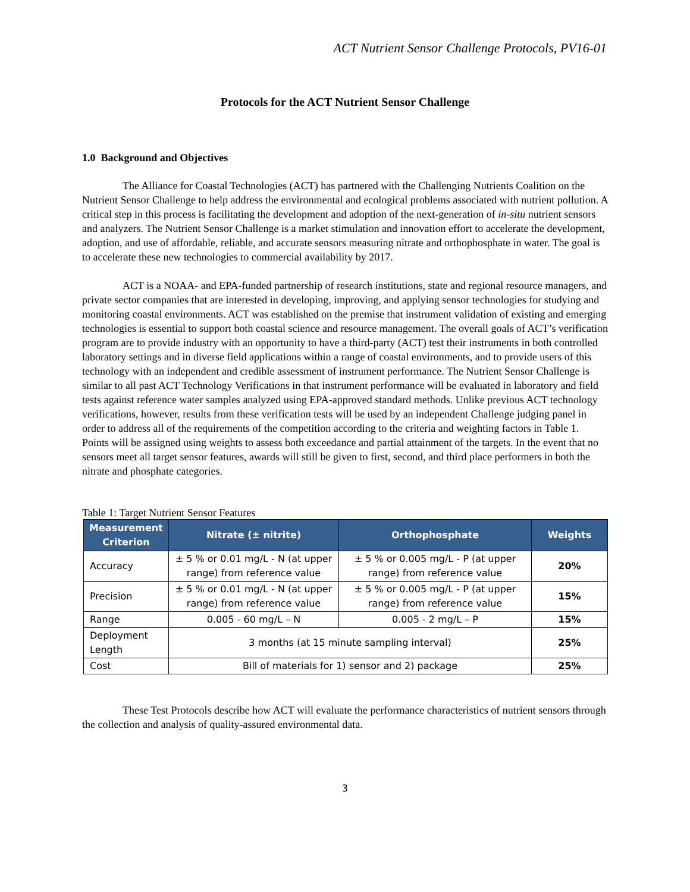ACT Nutrient Sensor Challenge Protocols, PV16-01
Protocols for the ACT Nutrient Sensor Challenge
1.0 Background and Objectives
The Alliance for Coastal Technologies (ACT) has partnered with the Challenging Nutrients Coalition on the Nutrient Sensor Challenge to help address the environmental and ecological problems associated with nutrient pollution. A critical step in this process is facilitating the development and adoption of the next-generation of in-situ nutrient sensors and analyzers. The Nutrient Sensor Challenge is a market stimulation and innovation effort to accelerate the development, adoption, and use of affordable, reliable, and accurate sensors measuring nitrate and orthophosphate in water. The goal is to accelerate these new technologies to commercial availability by 2017.
ACT is a NOAA- and EPA-funded partnership of research institutions, state and regional resource managers, and private sector companies that are interested in developing, improving, and applying sensor technologies for studying and monitoring coastal environments. ACT was established on the premise that instrument validation of existing and emerging technologies is essential to support both coastal science and resource management. The overall goals of ACT’s verification program are to provide industry with an opportunity to have a third-party (ACT) test their instruments in both controlled laboratory settings and in diverse field applications within a range of coastal environments, and to provide users of this technology with an independent and credible assessment of instrument performance. The Nutrient Sensor Challenge is similar to all past ACT Technology Verifications in that instrument performance will be evaluated in laboratory and field tests against reference water samples analyzed using EPA-approved standard methods. Unlike previous ACT technology verifications, however, results from these verification tests will be used by an independent Challenge judging panel in order to address all of the requirements of the competition according to the criteria and weighting factors in Table 1. Points will be assigned using weights to assess both exceedance and partial attainment of the targets. In the event that no sensors meet all target sensor features, awards will still be given to first, second, and third place performers in both the nitrate and phosphate categories.
Table 1: Target Nutrient Sensor Features
| Measurement Criterion | Nitrate (± nitrite) | Orthophosphate | Weights |
| --- | --- | --- | --- |
| Accuracy | ± 5 % or 0.01 mg/L - N (at upper range) from reference value | ± 5 % or 0.005 mg/L - P (at upper range) from reference value | 20% |
| Precision | ± 5 % or 0.01 mg/L - N (at upper range) from reference value | ± 5 % or 0.005 mg/L - P (at upper range) from reference value | 15% |
| Range | 0.005 - 60 mg/L – N | 0.005 - 2 mg/L – P | 15% |
| Deployment Length | 3 months (at 15 minute sampling interval) | | 25% |
| Cost | Bill of materials for 1) sensor and 2) package | | 25% |
These Test Protocols describe how ACT will evaluate the performance characteristics of nutrient sensors through the collection and analysis of quality-assured environmental data.
3